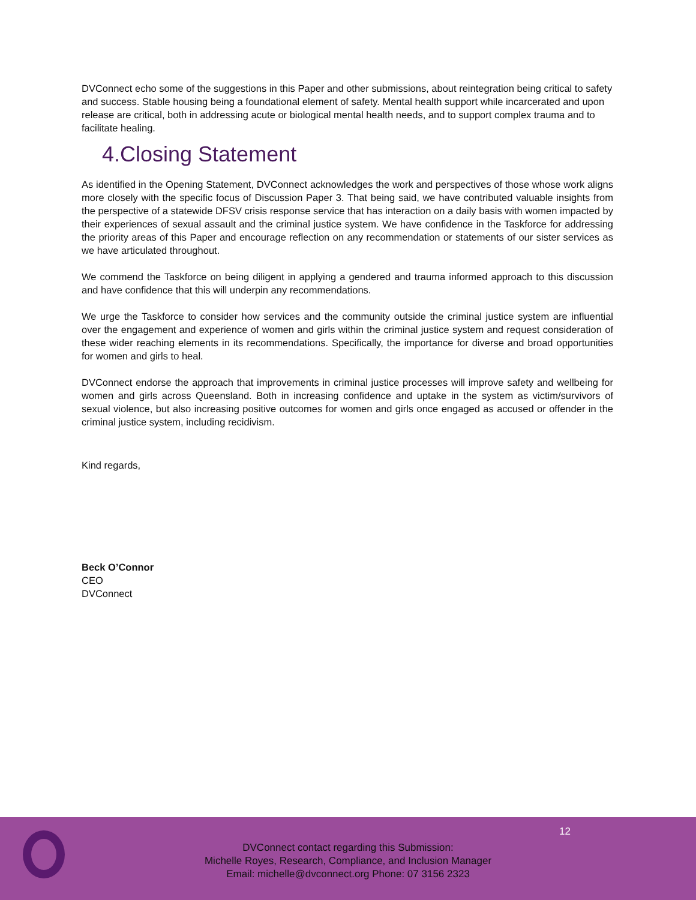DVConnect echo some of the suggestions in this Paper and other submissions, about reintegration being critical to safety and success. Stable housing being a foundational element of safety. Mental health support while incarcerated and upon release are critical, both in addressing acute or biological mental health needs, and to support complex trauma and to facilitate healing.
4.Closing Statement
As identified in the Opening Statement, DVConnect acknowledges the work and perspectives of those whose work aligns more closely with the specific focus of Discussion Paper 3. That being said, we have contributed valuable insights from the perspective of a statewide DFSV crisis response service that has interaction on a daily basis with women impacted by their experiences of sexual assault and the criminal justice system. We have confidence in the Taskforce for addressing the priority areas of this Paper and encourage reflection on any recommendation or statements of our sister services as we have articulated throughout.
We commend the Taskforce on being diligent in applying a gendered and trauma informed approach to this discussion and have confidence that this will underpin any recommendations.
We urge the Taskforce to consider how services and the community outside the criminal justice system are influential over the engagement and experience of women and girls within the criminal justice system and request consideration of these wider reaching elements in its recommendations. Specifically, the importance for diverse and broad opportunities for women and girls to heal.
DVConnect endorse the approach that improvements in criminal justice processes will improve safety and wellbeing for women and girls across Queensland. Both in increasing confidence and uptake in the system as victim/survivors of sexual violence, but also increasing positive outcomes for women and girls once engaged as accused or offender in the criminal justice system, including recidivism.
Kind regards,
Beck O’Connor
CEO
DVConnect
12
DVConnect contact regarding this Submission:
Michelle Royes, Research, Compliance, and Inclusion Manager
Email: michelle@dvconnect.org Phone: 07 3156 2323